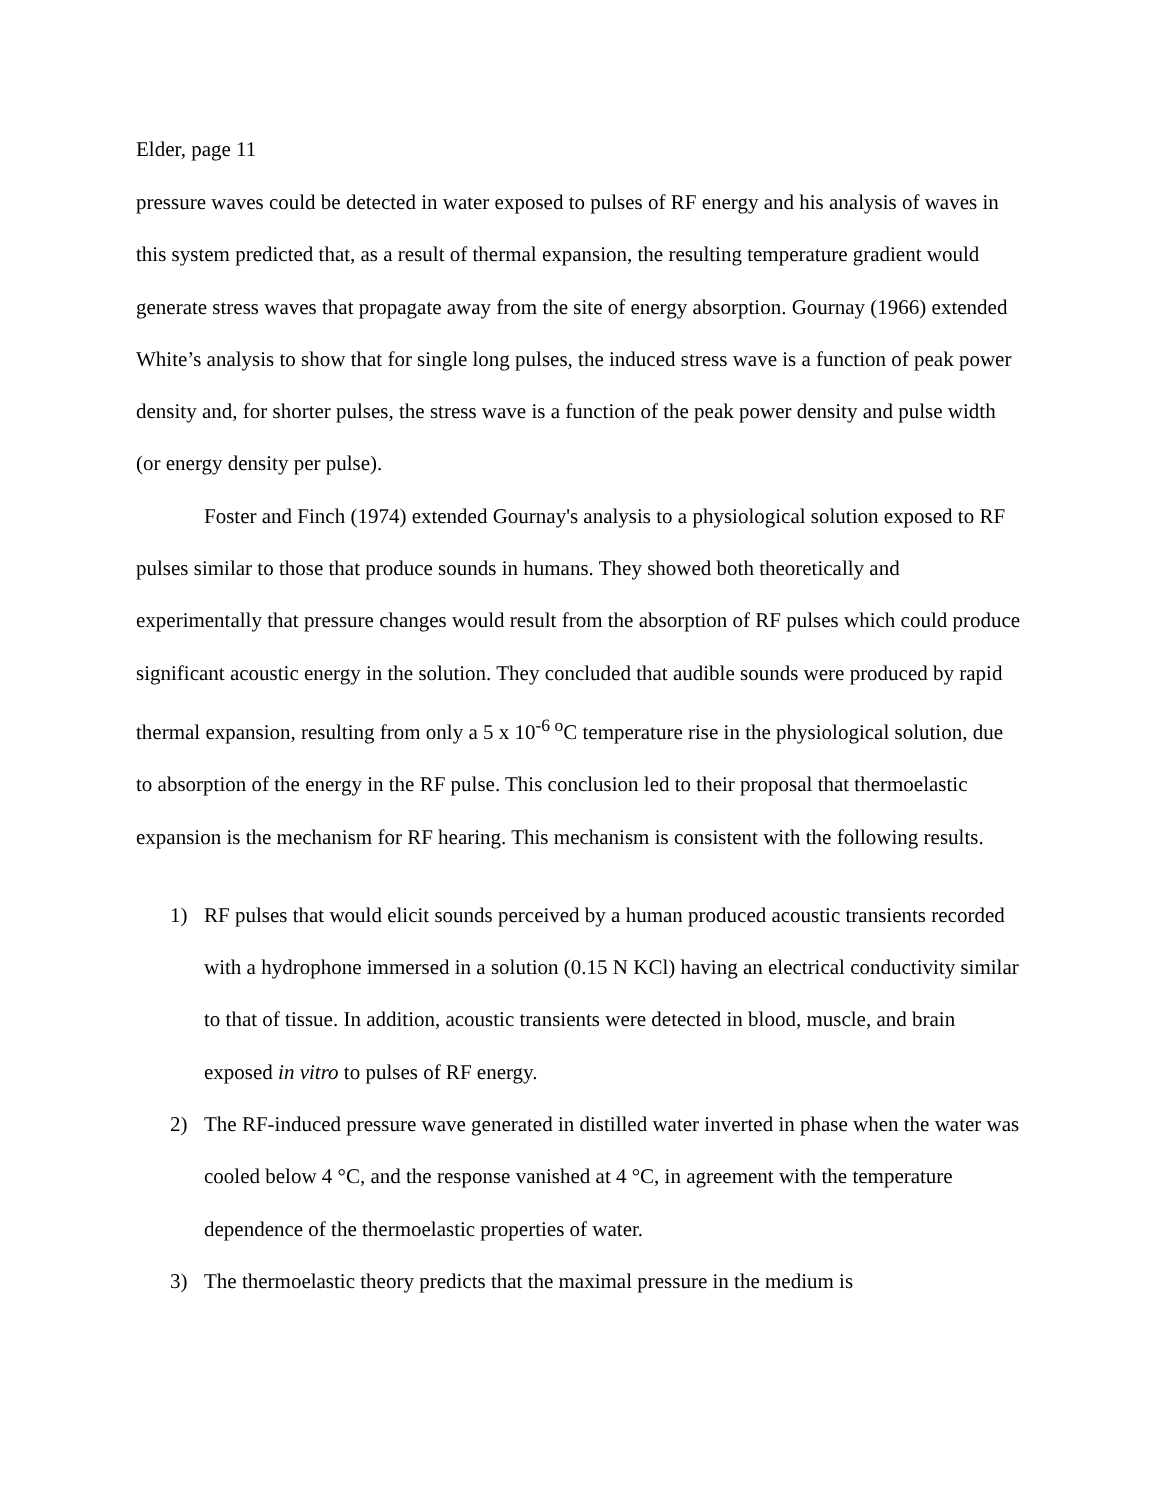Elder, page 11
pressure waves could be detected in water exposed to pulses of RF energy and his analysis of waves in this system predicted that, as a result of thermal expansion, the resulting temperature gradient would generate stress waves that propagate away from the site of energy absorption. Gournay (1966) extended White’s analysis to show that for single long pulses, the induced stress wave is a function of peak power density and, for shorter pulses, the stress wave is a function of the peak power density and pulse width (or energy density per pulse).
Foster and Finch (1974) extended Gournay's analysis to a physiological solution exposed to RF pulses similar to those that produce sounds in humans. They showed both theoretically and experimentally that pressure changes would result from the absorption of RF pulses which could produce significant acoustic energy in the solution. They concluded that audible sounds were produced by rapid thermal expansion, resulting from only a 5 x 10<sup>-6 o</sup>C temperature rise in the physiological solution, due to absorption of the energy in the RF pulse. This conclusion led to their proposal that thermoelastic expansion is the mechanism for RF hearing. This mechanism is consistent with the following results.
1) RF pulses that would elicit sounds perceived by a human produced acoustic transients recorded with a hydrophone immersed in a solution (0.15 N KCl) having an electrical conductivity similar to that of tissue. In addition, acoustic transients were detected in blood, muscle, and brain exposed in vitro to pulses of RF energy.
2) The RF-induced pressure wave generated in distilled water inverted in phase when the water was cooled below 4 °C, and the response vanished at 4 °C, in agreement with the temperature dependence of the thermoelastic properties of water.
3) The thermoelastic theory predicts that the maximal pressure in the medium is